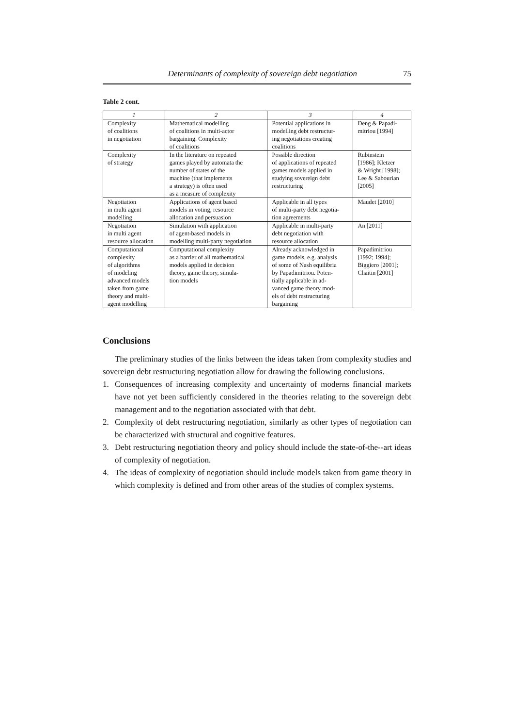Determinants of complexity of sovereign debt negotiation 75
Table 2 cont.
| 1 | 2 | 3 | 4 |
| --- | --- | --- | --- |
| Complexity of coalitions in negotiation | Mathematical modelling of coalitions in multi-actor bargaining. Complexity of coalitions | Potential applications in modelling debt restructur- ing negotiations creating coalitions | Deng & Papadi- mitriou [1994] |
| Complexity of strategy | In the literature on repeated games played by automata the number of states of the machine (that implements a strategy) is often used as a measure of complexity | Possible direction of applications of repeated games models applied in studying sovereign debt restructuring | Rubinstein [1986]; Kletzer & Wright [1998]; Lee & Sabourian [2005] |
| Negotiation in multi agent modelling | Applications of agent based models in voting, resource allocation and persuasion | Applicable in all types of multi-party debt negotia- tion agreements | Maudet [2010] |
| Negotiation in multi agent resource allocation | Simulation with application of agent-based models in modelling multi-party negotiation | Applicable in multi-party debt negotiation with resource allocation | An [2011] |
| Computational complexity of algorithms of modeling advanced models taken from game theory and multi- agent modelling | Computational complexity as a barrier of all mathematical models applied in decision theory, game theory, simula- tion models | Already acknowledged in game models, e.g. analysis of some of Nash equilibria by Papadimitriou. Poten- tially applicable in ad- vanced game theory mod- els of debt restructuring bargaining | Papadimitriou [1992; 1994]; Biggiero [2001]; Chaitin [2001] |
Conclusions
The preliminary studies of the links between the ideas taken from complexity studies and sovereign debt restructuring negotiation allow for drawing the following conclusions.
1. Consequences of increasing complexity and uncertainty of moderns financial markets have not yet been sufficiently considered in the theories relating to the sovereign debt management and to the negotiation associated with that debt.
2. Complexity of debt restructuring negotiation, similarly as other types of negotiation can be characterized with structural and cognitive features.
3. Debt restructuring negotiation theory and policy should include the state-of-the--art ideas of complexity of negotiation.
4. The ideas of complexity of negotiation should include models taken from game theory in which complexity is defined and from other areas of the studies of complex systems.